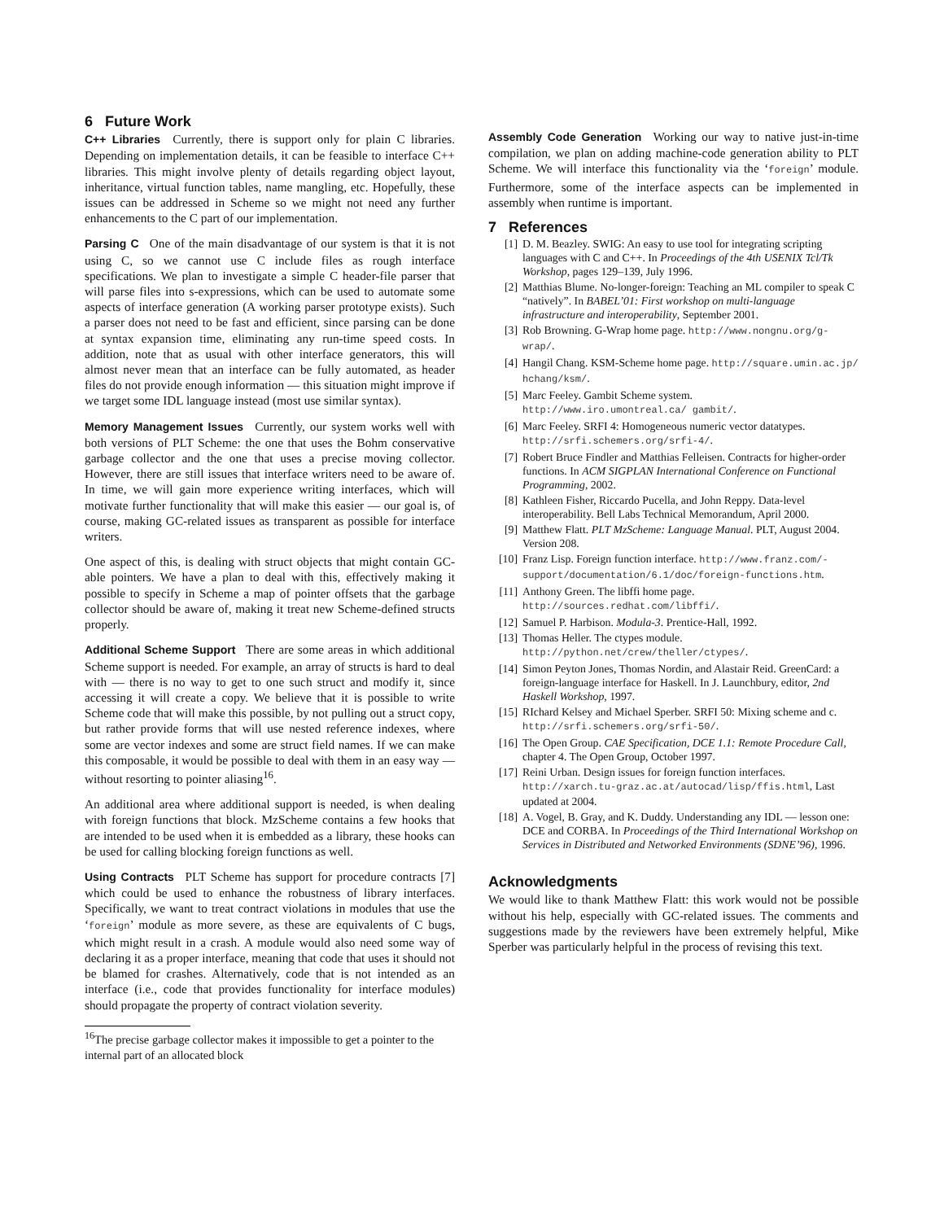6 Future Work
C++ Libraries Currently, there is support only for plain C libraries. Depending on implementation details, it can be feasible to interface C++ libraries. This might involve plenty of details regarding object layout, inheritance, virtual function tables, name mangling, etc. Hopefully, these issues can be addressed in Scheme so we might not need any further enhancements to the C part of our implementation.
Parsing C One of the main disadvantage of our system is that it is not using C, so we cannot use C include files as rough interface specifications. We plan to investigate a simple C header-file parser that will parse files into s-expressions, which can be used to automate some aspects of interface generation (A working parser prototype exists). Such a parser does not need to be fast and efficient, since parsing can be done at syntax expansion time, eliminating any run-time speed costs. In addition, note that as usual with other interface generators, this will almost never mean that an interface can be fully automated, as header files do not provide enough information — this situation might improve if we target some IDL language instead (most use similar syntax).
Memory Management Issues Currently, our system works well with both versions of PLT Scheme: the one that uses the Bohm conservative garbage collector and the one that uses a precise moving collector. However, there are still issues that interface writers need to be aware of. In time, we will gain more experience writing interfaces, which will motivate further functionality that will make this easier — our goal is, of course, making GC-related issues as transparent as possible for interface writers.
One aspect of this, is dealing with struct objects that might contain GC-able pointers. We have a plan to deal with this, effectively making it possible to specify in Scheme a map of pointer offsets that the garbage collector should be aware of, making it treat new Scheme-defined structs properly.
Additional Scheme Support There are some areas in which additional Scheme support is needed. For example, an array of structs is hard to deal with — there is no way to get to one such struct and modify it, since accessing it will create a copy. We believe that it is possible to write Scheme code that will make this possible, by not pulling out a struct copy, but rather provide forms that will use nested reference indexes, where some are vector indexes and some are struct field names. If we can make this composable, it would be possible to deal with them in an easy way — without resorting to pointer aliasing<sup>16</sup>.
An additional area where additional support is needed, is when dealing with foreign functions that block. MzScheme contains a few hooks that are intended to be used when it is embedded as a library, these hooks can be used for calling blocking foreign functions as well.
Using Contracts PLT Scheme has support for procedure contracts [7] which could be used to enhance the robustness of library interfaces. Specifically, we want to treat contract violations in modules that use the ‘foreign’ module as more severe, as these are equivalents of C bugs, which might result in a crash. A module would also need some way of declaring it as a proper interface, meaning that code that uses it should not be blamed for crashes. Alternatively, code that is not intended as an interface (i.e., code that provides functionality for interface modules) should propagate the property of contract violation severity.
<sup>16</sup> The precise garbage collector makes it impossible to get a pointer to the internal part of an allocated block
Assembly Code Generation Working our way to native just-in-time compilation, we plan on adding machine-code generation ability to PLT Scheme. We will interface this functionality via the ‘foreign’ module. Furthermore, some of the interface aspects can be implemented in assembly when runtime is important.
7 References
[1] D. M. Beazley. SWIG: An easy to use tool for integrating scripting languages with C and C++. In Proceedings of the 4th USENIX Tcl/Tk Workshop, pages 129–139, July 1996.
[2] Matthias Blume. No-longer-foreign: Teaching an ML compiler to speak C “natively”. In BABEL’01: First workshop on multi-language infrastructure and interoperability, September 2001.
[3] Rob Browning. G-Wrap home page. http://www.nongnu.org/g-wrap/.
[4] Hangil Chang. KSM-Scheme home page. http://square.umin.ac.jp/ hchang/ksm/.
[5] Marc Feeley. Gambit Scheme system. http://www.iro.umontreal.ca/ gambit/.
[6] Marc Feeley. SRFI 4: Homogeneous numeric vector datatypes. http://srfi.schemers.org/srfi-4/.
[7] Robert Bruce Findler and Matthias Felleisen. Contracts for higher-order functions. In ACM SIGPLAN International Conference on Functional Programming, 2002.
[8] Kathleen Fisher, Riccardo Pucella, and John Reppy. Data-level interoperability. Bell Labs Technical Memorandum, April 2000.
[9] Matthew Flatt. PLT MzScheme: Language Manual. PLT, August 2004. Version 208.
[10] Franz Lisp. Foreign function interface. http://www.franz.com/-support/documentation/6.1/doc/foreign-functions.htm.
[11] Anthony Green. The libffi home page. http://sources.redhat.com/libffi/.
[12] Samuel P. Harbison. Modula-3. Prentice-Hall, 1992.
[13] Thomas Heller. The ctypes module. http://python.net/crew/theller/ctypes/.
[14] Simon Peyton Jones, Thomas Nordin, and Alastair Reid. GreenCard: a foreign-language interface for Haskell. In J. Launchbury, editor, 2nd Haskell Workshop, 1997.
[15] RIchard Kelsey and Michael Sperber. SRFI 50: Mixing scheme and c. http://srfi.schemers.org/srfi-50/.
[16] The Open Group. CAE Specification, DCE 1.1: Remote Procedure Call, chapter 4. The Open Group, October 1997.
[17] Reini Urban. Design issues for foreign function interfaces. http://xarch.tu-graz.ac.at/autocad/lisp/ffis.html, Last updated at 2004.
[18] A. Vogel, B. Gray, and K. Duddy. Understanding any IDL — lesson one: DCE and CORBA. In Proceedings of the Third International Workshop on Services in Distributed and Networked Environments (SDNE’96), 1996.
Acknowledgments
We would like to thank Matthew Flatt: this work would not be possible without his help, especially with GC-related issues. The comments and suggestions made by the reviewers have been extremely helpful, Mike Sperber was particularly helpful in the process of revising this text.